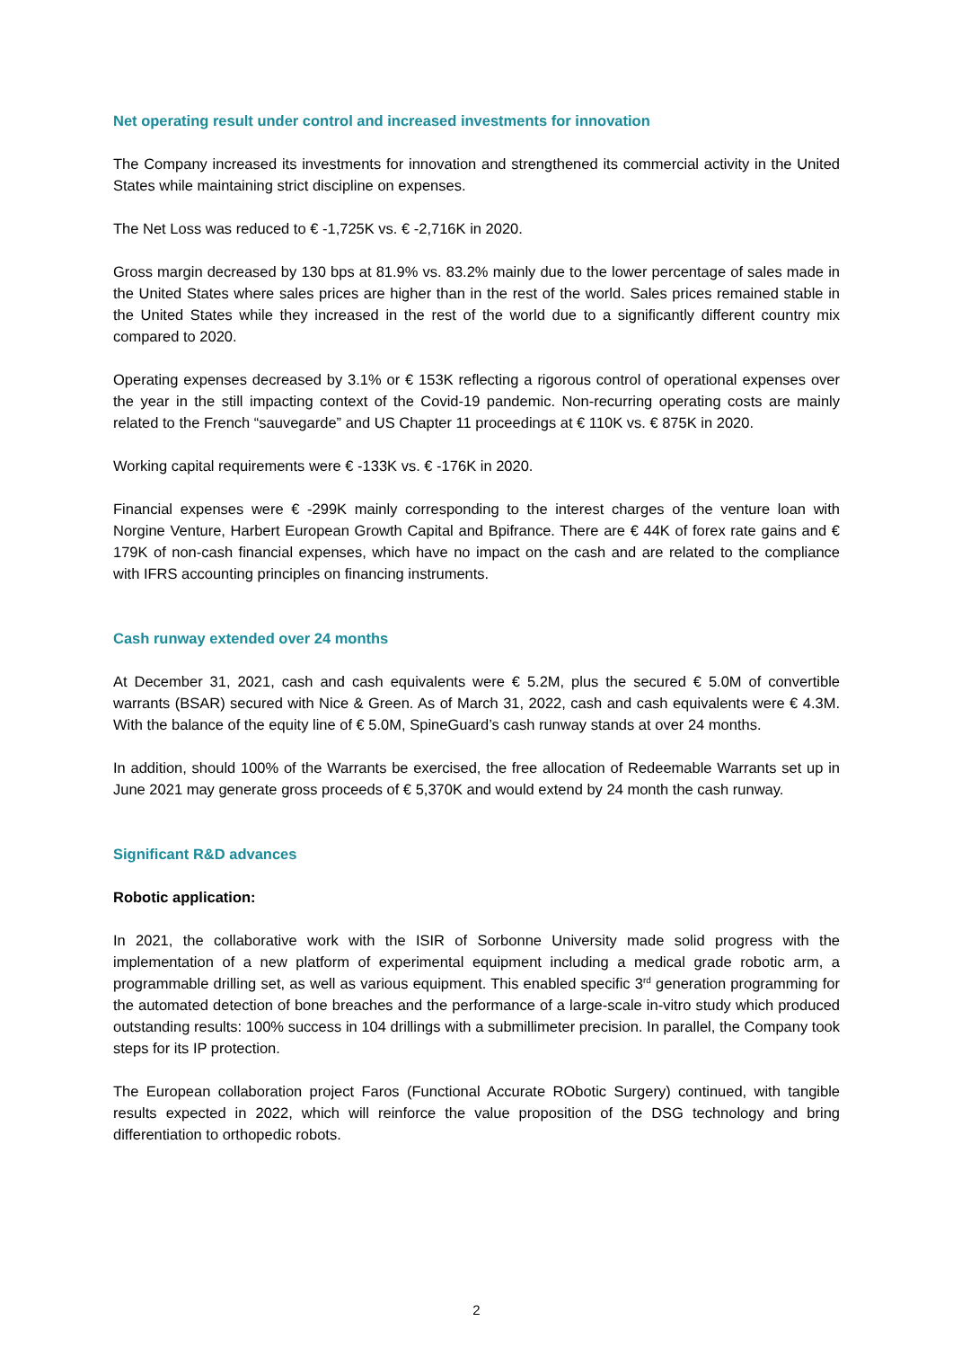Net operating result under control and increased investments for innovation
The Company increased its investments for innovation and strengthened its commercial activity in the United States while maintaining strict discipline on expenses.
The Net Loss was reduced to € -1,725K vs. € -2,716K in 2020.
Gross margin decreased by 130 bps at 81.9% vs. 83.2% mainly due to the lower percentage of sales made in the United States where sales prices are higher than in the rest of the world. Sales prices remained stable in the United States while they increased in the rest of the world due to a significantly different country mix compared to 2020.
Operating expenses decreased by 3.1% or € 153K reflecting a rigorous control of operational expenses over the year in the still impacting context of the Covid-19 pandemic. Non-recurring operating costs are mainly related to the French “sauvegarde” and US Chapter 11 proceedings at € 110K vs. € 875K in 2020.
Working capital requirements were € -133K vs. € -176K in 2020.
Financial expenses were € -299K mainly corresponding to the interest charges of the venture loan with Norgine Venture, Harbert European Growth Capital and Bpifrance. There are € 44K of forex rate gains and € 179K of non-cash financial expenses, which have no impact on the cash and are related to the compliance with IFRS accounting principles on financing instruments.
Cash runway extended over 24 months
At December 31, 2021, cash and cash equivalents were € 5.2M, plus the secured € 5.0M of convertible warrants (BSAR) secured with Nice & Green. As of March 31, 2022, cash and cash equivalents were € 4.3M. With the balance of the equity line of € 5.0M, SpineGuard’s cash runway stands at over 24 months.
In addition, should 100% of the Warrants be exercised, the free allocation of Redeemable Warrants set up in June 2021 may generate gross proceeds of € 5,370K and would extend by 24 month the cash runway.
Significant R&D advances
Robotic application:
In 2021, the collaborative work with the ISIR of Sorbonne University made solid progress with the implementation of a new platform of experimental equipment including a medical grade robotic arm, a programmable drilling set, as well as various equipment. This enabled specific 3<sup>rd</sup> generation programming for the automated detection of bone breaches and the performance of a large-scale in-vitro study which produced outstanding results: 100% success in 104 drillings with a submillimeter precision. In parallel, the Company took steps for its IP protection.
The European collaboration project Faros (Functional Accurate RObotic Surgery) continued, with tangible results expected in 2022, which will reinforce the value proposition of the DSG technology and bring differentiation to orthopedic robots.
2